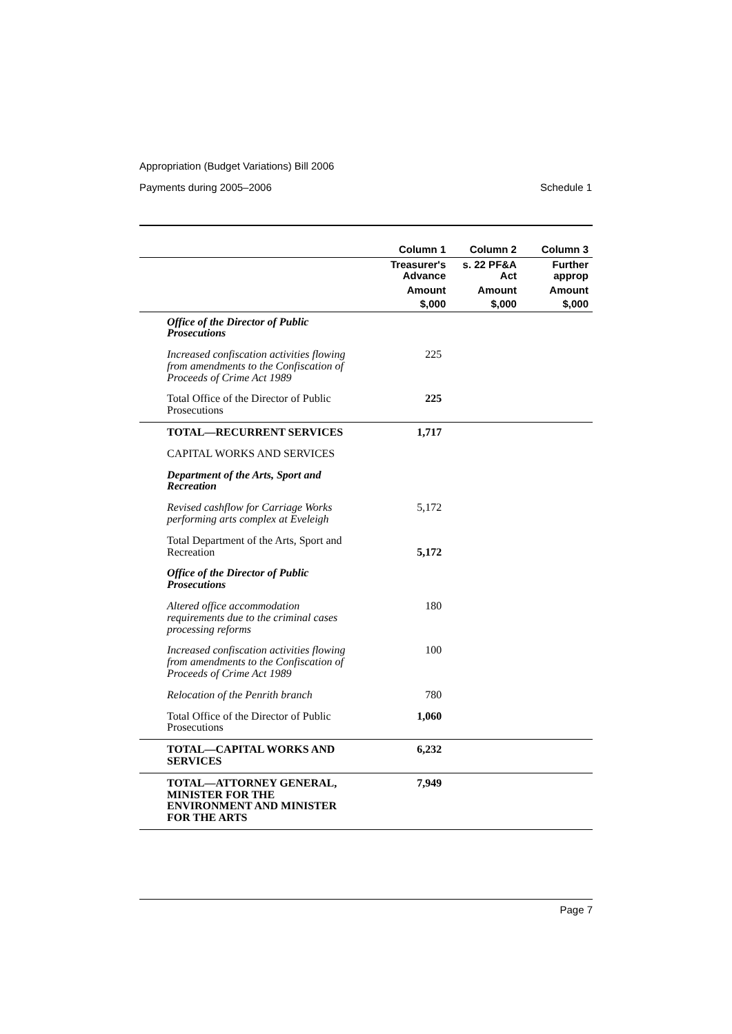Appropriation (Budget Variations) Bill 2006
Payments during 2005–2006 Schedule 1
| | Column 1 | Column 2 | Column 3 |
| --- | --- | --- | --- |
| | Treasurer's Advance | s. 22 PF&A Act | Further approp |
| | Amount | Amount | Amount |
| | $,000 | $,000 | $,000 |
| Office of the Director of Public Prosecutions | | | |
| Increased confiscation activities flowing from amendments to the Confiscation of Proceeds of Crime Act 1989 | 225 | | |
| Total Office of the Director of Public Prosecutions | 225 | | |
| TOTAL—RECURRENT SERVICES | 1,717 | | |
| CAPITAL WORKS AND SERVICES | | | |
| Department of the Arts, Sport and Recreation | | | |
| Revised cashflow for Carriage Works performing arts complex at Eveleigh | 5,172 | | |
| Total Department of the Arts, Sport and Recreation | 5,172 | | |
| Office of the Director of Public Prosecutions | | | |
| Altered office accommodation requirements due to the criminal cases processing reforms | 180 | | |
| Increased confiscation activities flowing from amendments to the Confiscation of Proceeds of Crime Act 1989 | 100 | | |
| Relocation of the Penrith branch | 780 | | |
| Total Office of the Director of Public Prosecutions | 1,060 | | |
| TOTAL—CAPITAL WORKS AND SERVICES | 6,232 | | |
| TOTAL—ATTORNEY GENERAL, MINISTER FOR THE ENVIRONMENT AND MINISTER FOR THE ARTS | 7,949 | | |
Page 7